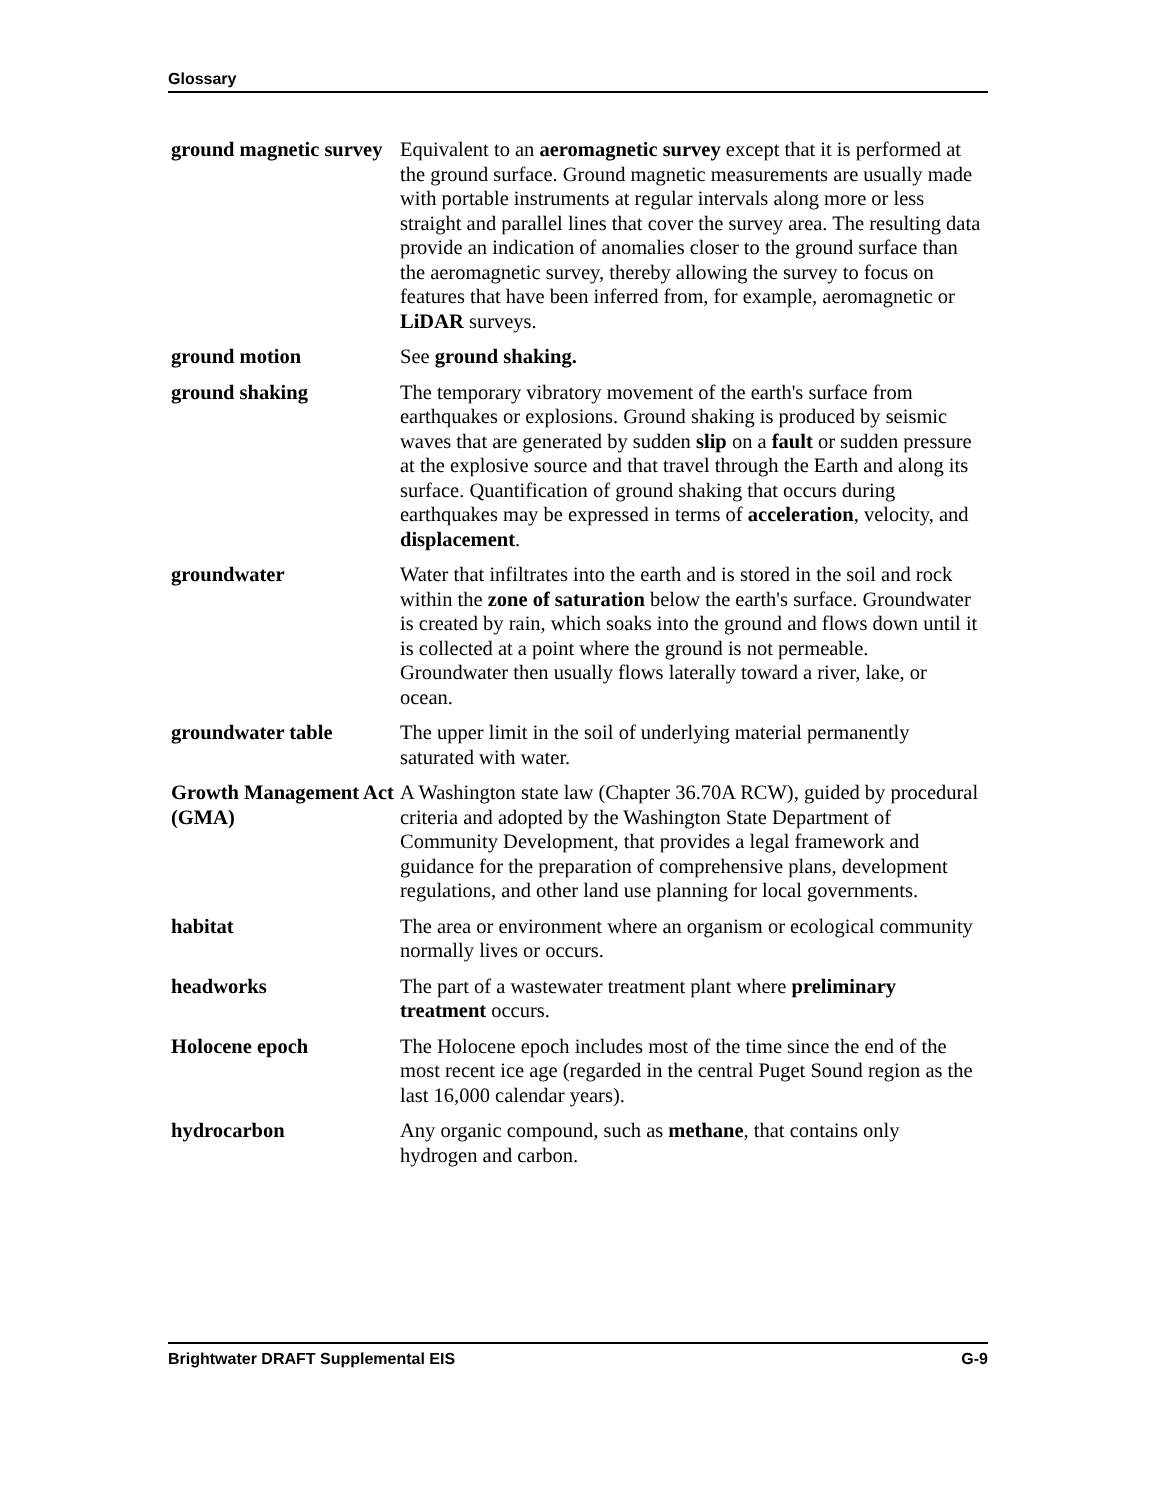Glossary
ground magnetic survey
Equivalent to an aeromagnetic survey except that it is performed at the ground surface. Ground magnetic measurements are usually made with portable instruments at regular intervals along more or less straight and parallel lines that cover the survey area. The resulting data provide an indication of anomalies closer to the ground surface than the aeromagnetic survey, thereby allowing the survey to focus on features that have been inferred from, for example, aeromagnetic or LiDAR surveys.
ground motion See ground shaking.
ground shaking The temporary vibratory movement of the earth's surface from earthquakes or explosions. Ground shaking is produced by seismic waves that are generated by sudden slip on a fault or sudden pressure at the explosive source and that travel through the Earth and along its surface. Quantification of ground shaking that occurs during earthquakes may be expressed in terms of acceleration, velocity, and displacement.
groundwater Water that infiltrates into the earth and is stored in the soil and rock within the zone of saturation below the earth's surface. Groundwater is created by rain, which soaks into the ground and flows down until it is collected at a point where the ground is not permeable. Groundwater then usually flows laterally toward a river, lake, or ocean.
groundwater table The upper limit in the soil of underlying material permanently saturated with water.
Growth Management Act (GMA)
A Washington state law (Chapter 36.70A RCW), guided by procedural criteria and adopted by the Washington State Department of Community Development, that provides a legal framework and guidance for the preparation of comprehensive plans, development regulations, and other land use planning for local governments.
habitat The area or environment where an organism or ecological community normally lives or occurs.
headworks The part of a wastewater treatment plant where preliminary treatment occurs.
Holocene epoch The Holocene epoch includes most of the time since the end of the most recent ice age (regarded in the central Puget Sound region as the last 16,000 calendar years).
hydrocarbon Any organic compound, such as methane, that contains only hydrogen and carbon.
Brightwater DRAFT Supplemental EIS G-9